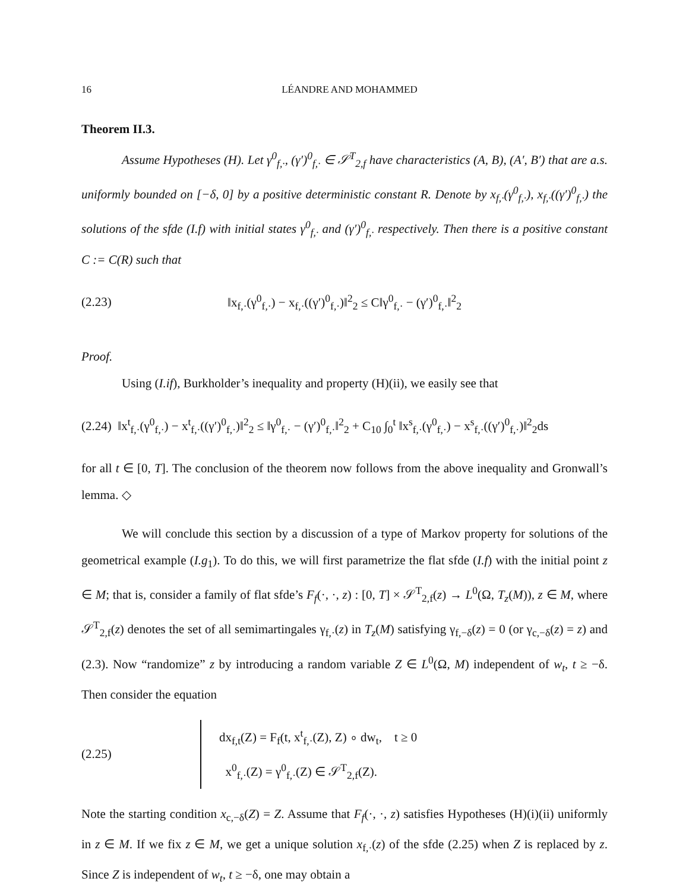16 LÉANDRE AND MOHAMMED
Theorem II.3.
Assume Hypotheses (H). Let γ<sup>0</sup><sub>f,·</sub>, (γ′)<sup>0</sup><sub>f,·</sub> ∈ 𝒮<sup>T</sup><sub>2,f</sub> have characteristics (A, B), (A′, B′) that are a.s. uniformly bounded on [−δ, 0] by a positive deterministic constant R. Denote by x<sub>f,·</sub>(γ<sup>0</sup><sub>f,·</sub>), x<sub>f,·</sub>((γ′)<sup>0</sup><sub>f,·</sub>) the solutions of the sfde (I.f) with initial states γ<sup>0</sup><sub>f,·</sub> and (γ′)<sup>0</sup><sub>f,·</sub> respectively. Then there is a positive constant C := C(R) such that
(2.23) ‖x<sub>f,·</sub>(γ<sup>0</sup><sub>f,·</sub>) − x<sub>f,·</sub>((γ′)<sup>0</sup><sub>f,·</sub>)‖<sup>2</sup><sub>2</sub> ≤ C‖γ<sup>0</sup><sub>f,·</sub> − (γ′)<sup>0</sup><sub>f,·</sub>‖<sup>2</sup><sub>2</sub>
Proof.
Using (I.if), Burkholder’s inequality and property (H)(ii), we easily see that
(2.24) ‖x<sup>t</sup><sub>f,·</sub>(γ<sup>0</sup><sub>f,·</sub>) − x<sup>t</sup><sub>f,·</sub>((γ′)<sup>0</sup><sub>f,·</sub>)‖<sup>2</sup><sub>2</sub> ≤ ‖γ<sup>0</sup><sub>f,·</sub> − (γ′)<sup>0</sup><sub>f,·</sub>‖<sup>2</sup><sub>2</sub> + C<sub>10</sub> ∫<sub>0</sub><sup>t</sup> ‖x<sup>s</sup><sub>f,·</sub>(γ<sup>0</sup><sub>f,·</sub>) − x<sup>s</sup><sub>f,·</sub>((γ′)<sup>0</sup><sub>f,·</sub>)‖<sup>2</sup><sub>2</sub>ds
for all t ∈ [0, T]. The conclusion of the theorem now follows from the above inequality and Gronwall’s lemma. ◇
We will conclude this section by a discussion of a type of Markov property for solutions of the geometrical example (I.g<sub>1</sub>). To do this, we will first parametrize the flat sfde (I.f) with the initial point z ∈ M; that is, consider a family of flat sfde’s F<sub>f</sub>(·, ·, z) : [0, T] × 𝒮<sup>T</sup><sub>2,f</sub>(z) → L<sup>0</sup>(Ω, T<sub>z</sub>(M)), z ∈ M, where 𝒮<sup>T</sup><sub>2,f</sub>(z) denotes the set of all semimartingales γ<sub>f,·</sub>(z) in T<sub>z</sub>(M) satisfying γ<sub>f,−δ</sub>(z) = 0 (or γ<sub>c,−δ</sub>(z) = z) and (2.3). Now “randomize” z by introducing a random variable Z ∈ L<sup>0</sup>(Ω, M) independent of w<sub>t</sub>, t ≥ −δ. Then consider the equation
(2.25) dx<sub>f,t</sub>(Z) = F<sub>f</sub>(t, x<sup>t</sup><sub>f,·</sub>(Z), Z) ∘ dw<sub>t</sub>, t ≥ 0
x<sup>0</sup><sub>f,·</sub>(Z) = γ<sup>0</sup><sub>f,·</sub>(Z) ∈ 𝒮<sup>T</sup><sub>2,f</sub>(Z).
Note the starting condition x<sub>c,−δ</sub>(Z) = Z. Assume that F<sub>f</sub>(·, ·, z) satisfies Hypotheses (H)(i)(ii) uniformly in z ∈ M. If we fix z ∈ M, we get a unique solution x<sub>f,·</sub>(z) of the sfde (2.25) when Z is replaced by z. Since Z is independent of w<sub>t</sub>, t ≥ −δ, one may obtain a